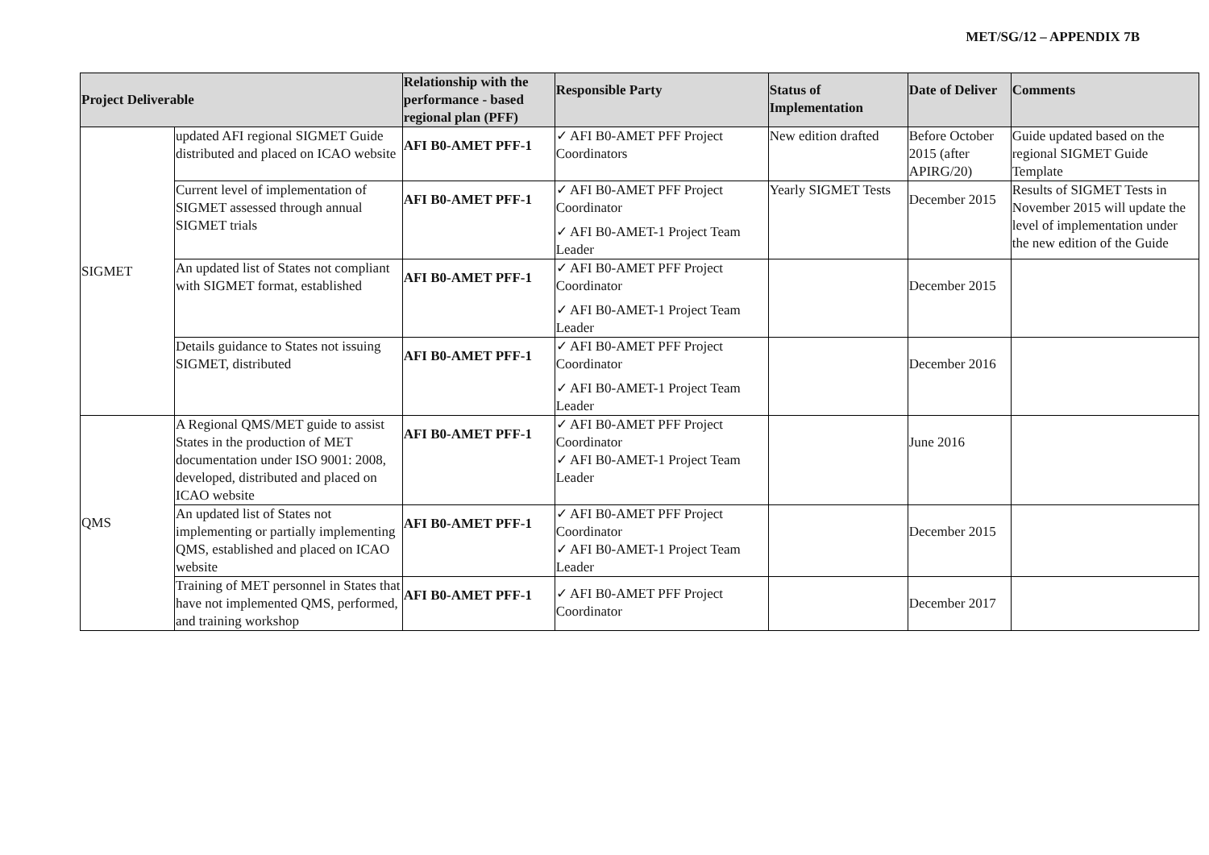MET/SG/12 – APPENDIX 7B
| Project Deliverable | | Relationship with the performance - based regional plan (PFF) | Responsible Party | Status of Implementation | Date of Deliver | Comments |
| --- | --- | --- | --- | --- | --- | --- |
| SIGMET | updated AFI regional SIGMET Guide distributed and placed on ICAO website | AFI B0-AMET PFF-1 | ✓ AFI B0-AMET PFF Project Coordinators | New edition drafted | Before October 2015 (after APIRG/20) | Guide updated based on the regional SIGMET Guide Template |
| | Current level of implementation of SIGMET assessed through annual SIGMET trials | AFI B0-AMET PFF-1 | ✓ AFI B0-AMET PFF Project Coordinator ✓ AFI B0-AMET-1 Project Team Leader | Yearly SIGMET Tests | December 2015 | Results of SIGMET Tests in November 2015 will update the level of implementation under the new edition of the Guide |
| | An updated list of States not compliant with SIGMET format, established | AFI B0-AMET PFF-1 | ✓ AFI B0-AMET PFF Project Coordinator ✓ AFI B0-AMET-1 Project Team Leader | | December 2015 | |
| | Details guidance to States not issuing SIGMET, distributed | AFI B0-AMET PFF-1 | ✓ AFI B0-AMET PFF Project Coordinator ✓ AFI B0-AMET-1 Project Team Leader | | December 2016 | |
| QMS | A Regional QMS/MET guide to assist States in the production of MET documentation under ISO 9001: 2008, developed, distributed and placed on ICAO website | AFI B0-AMET PFF-1 | ✓ AFI B0-AMET PFF Project Coordinator ✓ AFI B0-AMET-1 Project Team Leader | | June 2016 | |
| | An updated list of States not implementing or partially implementing QMS, established and placed on ICAO website | AFI B0-AMET PFF-1 | ✓ AFI B0-AMET PFF Project Coordinator ✓ AFI B0-AMET-1 Project Team Leader | | December 2015 | |
| | Training of MET personnel in States that have not implemented QMS, performed, and training workshop | AFI B0-AMET PFF-1 | ✓ AFI B0-AMET PFF Project Coordinator | | December 2017 | |